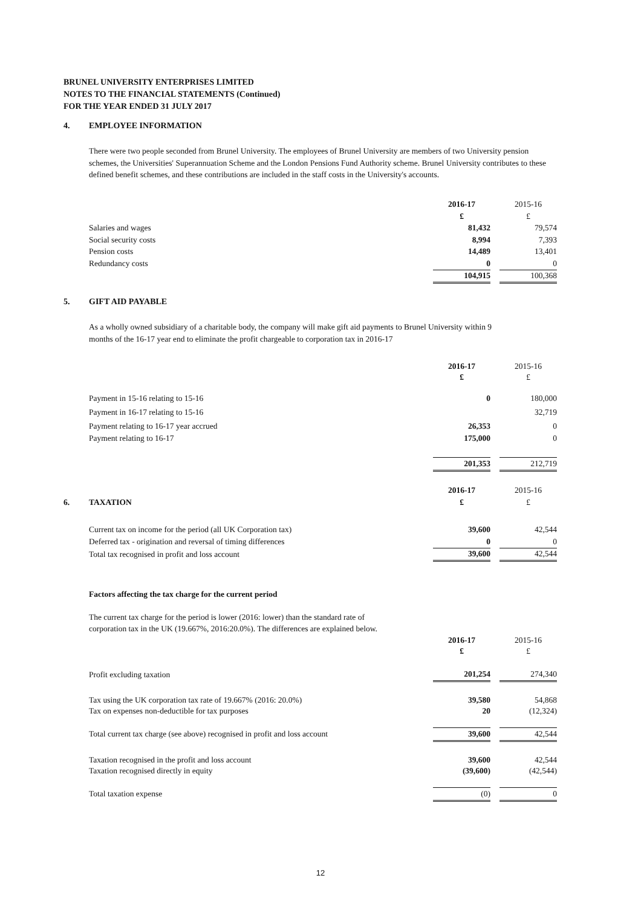BRUNEL UNIVERSITY ENTERPRISES LIMITED
NOTES TO THE FINANCIAL STATEMENTS (Continued)
FOR THE YEAR ENDED 31 JULY 2017
4. EMPLOYEE INFORMATION
There were two people seconded from Brunel University. The employees of Brunel University are members of two University pension schemes, the Universities' Superannuation Scheme and the London Pensions Fund Authority scheme. Brunel University contributes to these defined benefit schemes, and these contributions are included in the staff costs in the University's accounts.
| | 2016-17 | | 2015-16 |
| | £ | | £ |
| Salaries and wages | 81,432 | | 79,574 |
| Social security costs | 8,994 | | 7,393 |
| Pension costs | 14,489 | | 13,401 |
| Redundancy costs | 0 | | 0 |
| | 104,915 | | 100,368 |
5. GIFT AID PAYABLE
As a wholly owned subsidiary of a charitable body, the company will make gift aid payments to Brunel University within 9
months of the 16-17 year end to eliminate the profit chargeable to corporation tax in 2016-17
| | 2016-17 | | 2015-16 |
| | £ | | £ |
| Payment in 15-16 relating to 15-16 | 0 | | 180,000 |
| Payment in 16-17 relating to 15-16 | | | 32,719 |
| Payment relating to 16-17 year accrued | 26,353 | | 0 |
| Payment relating to 16-17 | 175,000 | | 0 |
| | 201,353 | | 212,719 |
| | | 2016-17 | | 2015-16 |
| 6. | TAXATION | £ | | £ |
| Current tax on income for the period (all UK Corporation tax) | 39,600 | | 42,544 |
| Deferred tax - origination and reversal of timing differences | 0 | | 0 |
| Total tax recognised in profit and loss account | 39,600 | | 42,544 |
Factors affecting the tax charge for the current period
The current tax charge for the period is lower (2016: lower) than the standard rate of
corporation tax in the UK (19.667%, 2016:20.0%). The differences are explained below.
| | 2016-17 | | 2015-16 |
| | £ | | £ |
| Profit excluding taxation | 201,254 | | 274,340 |
| Tax using the UK corporation tax rate of 19.667% (2016: 20.0%) | 39,580 | | 54,868 |
| Tax on expenses non-deductible for tax purposes | 20 | | (12,324) |
| Total current tax charge (see above) recognised in profit and loss account | 39,600 | | 42,544 |
| Taxation recognised in the profit and loss account | 39,600 | | 42,544 |
| Taxation recognised directly in equity | (39,600) | | (42,544) |
| Total taxation expense | (0) | | 0 |
12